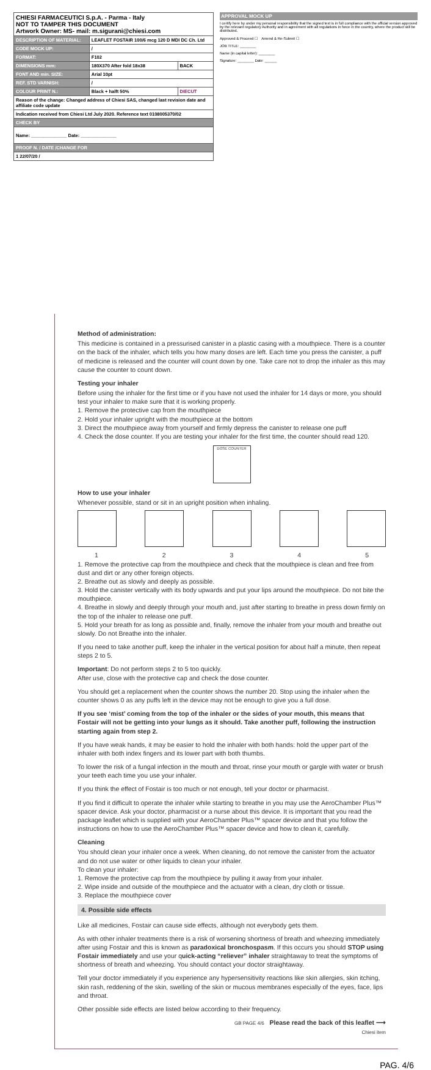| CHIESI FARMACEUTICI S.p.A. - Parma - Italy NOT TO TAMPER THIS DOCUMENT Artwork Owner: MS- mail: m.sigurani@chiesi.com | | |
| DESCRIPTION OF MATERIAL: | LEAFLET FOSTAIR 100/6 mcg 120 D MDI DC Ch. Ltd | |
| CODE MOCK UP: | / | |
| FORMAT: | F102 | |
| DIMENSIONS mm: | 180X370 After fold 18x38 | BACK |
| FONT AND min. SIZE: | Arial 10pt | |
| REF. STD VARNISH: | / | |
| COLOUR PRINT N.: | Black + halft 50% | DIECUT |
| Reason of the change: Changed address of Chiesi SAS, changed last revision date and affiliate code update | | |
| Indication received from Chiesi Ltd July 2020. Reference text 0108005370/02 | | |
| CHECK BY | | |
| Name: ______________ Date: ______________ | | |
| PROOF N. / DATE /CHANGE FOR | | |
| 1 22/07/20 / | | |
APPROVAL MOCK UP
I certify here by under my personal responsibility that the signed text is in full compliance with the official version approved by the relevant regulatory Authority and in agreement with all regulations in force in the country, where the product will be distributed.
Approved & Proceed ☐ Amend & Re-Submit ☐
JOB TITLE: ________
Name (in capital letter): ________
Signature: ________ Date: ______
Method of administration:
This medicine is contained in a pressurised canister in a plastic casing with a mouthpiece. There is a counter on the back of the inhaler, which tells you how many doses are left. Each time you press the canister, a puff of medicine is released and the counter will count down by one. Take care not to drop the inhaler as this may cause the counter to count down.
Testing your inhaler
Before using the inhaler for the first time or if you have not used the inhaler for 14 days or more, you should test your inhaler to make sure that it is working properly.
1. Remove the protective cap from the mouthpiece
2. Hold your inhaler upright with the mouthpiece at the bottom
3. Direct the mouthpiece away from yourself and firmly depress the canister to release one puff
4. Check the dose counter. If you are testing your inhaler for the first time, the counter should read 120.
DOSE COUNTER
How to use your inhaler
Whenever possible, stand or sit in an upright position when inhaling.
1 2 3 4 5
1. Remove the protective cap from the mouthpiece and check that the mouthpiece is clean and free from dust and dirt or any other foreign objects.
2. Breathe out as slowly and deeply as possible.
3. Hold the canister vertically with its body upwards and put your lips around the mouthpiece. Do not bite the mouthpiece.
4. Breathe in slowly and deeply through your mouth and, just after starting to breathe in press down firmly on the top of the inhaler to release one puff.
5. Hold your breath for as long as possible and, finally, remove the inhaler from your mouth and breathe out slowly. Do not Breathe into the inhaler.
If you need to take another puff, keep the inhaler in the vertical position for about half a minute, then repeat steps 2 to 5.
Important: Do not perform steps 2 to 5 too quickly.
After use, close with the protective cap and check the dose counter.
You should get a replacement when the counter shows the number 20. Stop using the inhaler when the counter shows 0 as any puffs left in the device may not be enough to give you a full dose.
If you see ‘mist’ coming from the top of the inhaler or the sides of your mouth, this means that Fostair will not be getting into your lungs as it should. Take another puff, following the instruction starting again from step 2.
If you have weak hands, it may be easier to hold the inhaler with both hands: hold the upper part of the inhaler with both index fingers and its lower part with both thumbs.
To lower the risk of a fungal infection in the mouth and throat, rinse your mouth or gargle with water or brush your teeth each time you use your inhaler.
If you think the effect of Fostair is too much or not enough, tell your doctor or pharmacist.
If you find it difficult to operate the inhaler while starting to breathe in you may use the AeroChamber Plus™ spacer device. Ask your doctor, pharmacist or a nurse about this device. It is important that you read the package leaflet which is supplied with your AeroChamber Plus™ spacer device and that you follow the instructions on how to use the AeroChamber Plus™ spacer device and how to clean it, carefully.
Cleaning
You should clean your inhaler once a week. When cleaning, do not remove the canister from the actuator and do not use water or other liquids to clean your inhaler.
To clean your inhaler:
1. Remove the protective cap from the mouthpiece by pulling it away from your inhaler.
2. Wipe inside and outside of the mouthpiece and the actuator with a clean, dry cloth or tissue.
3. Replace the mouthpiece cover
4. Possible side effects
Like all medicines, Fostair can cause side effects, although not everybody gets them.
As with other inhaler treatments there is a risk of worsening shortness of breath and wheezing immediately after using Fostair and this is known as paradoxical bronchospasm. If this occurs you should STOP using Fostair immediately and use your quick-acting “reliever” inhaler straightaway to treat the symptoms of shortness of breath and wheezing. You should contact your doctor straightaway.
Tell your doctor immediately if you experience any hypersensitivity reactions like skin allergies, skin itching, skin rash, reddening of the skin, swelling of the skin or mucous membranes especially of the eyes, face, lips and throat.
Other possible side effects are listed below according to their frequency.
GB PAGE 4/6 Please read the back of this leaflet ⟶
Chiesi item
PAG. 4/6